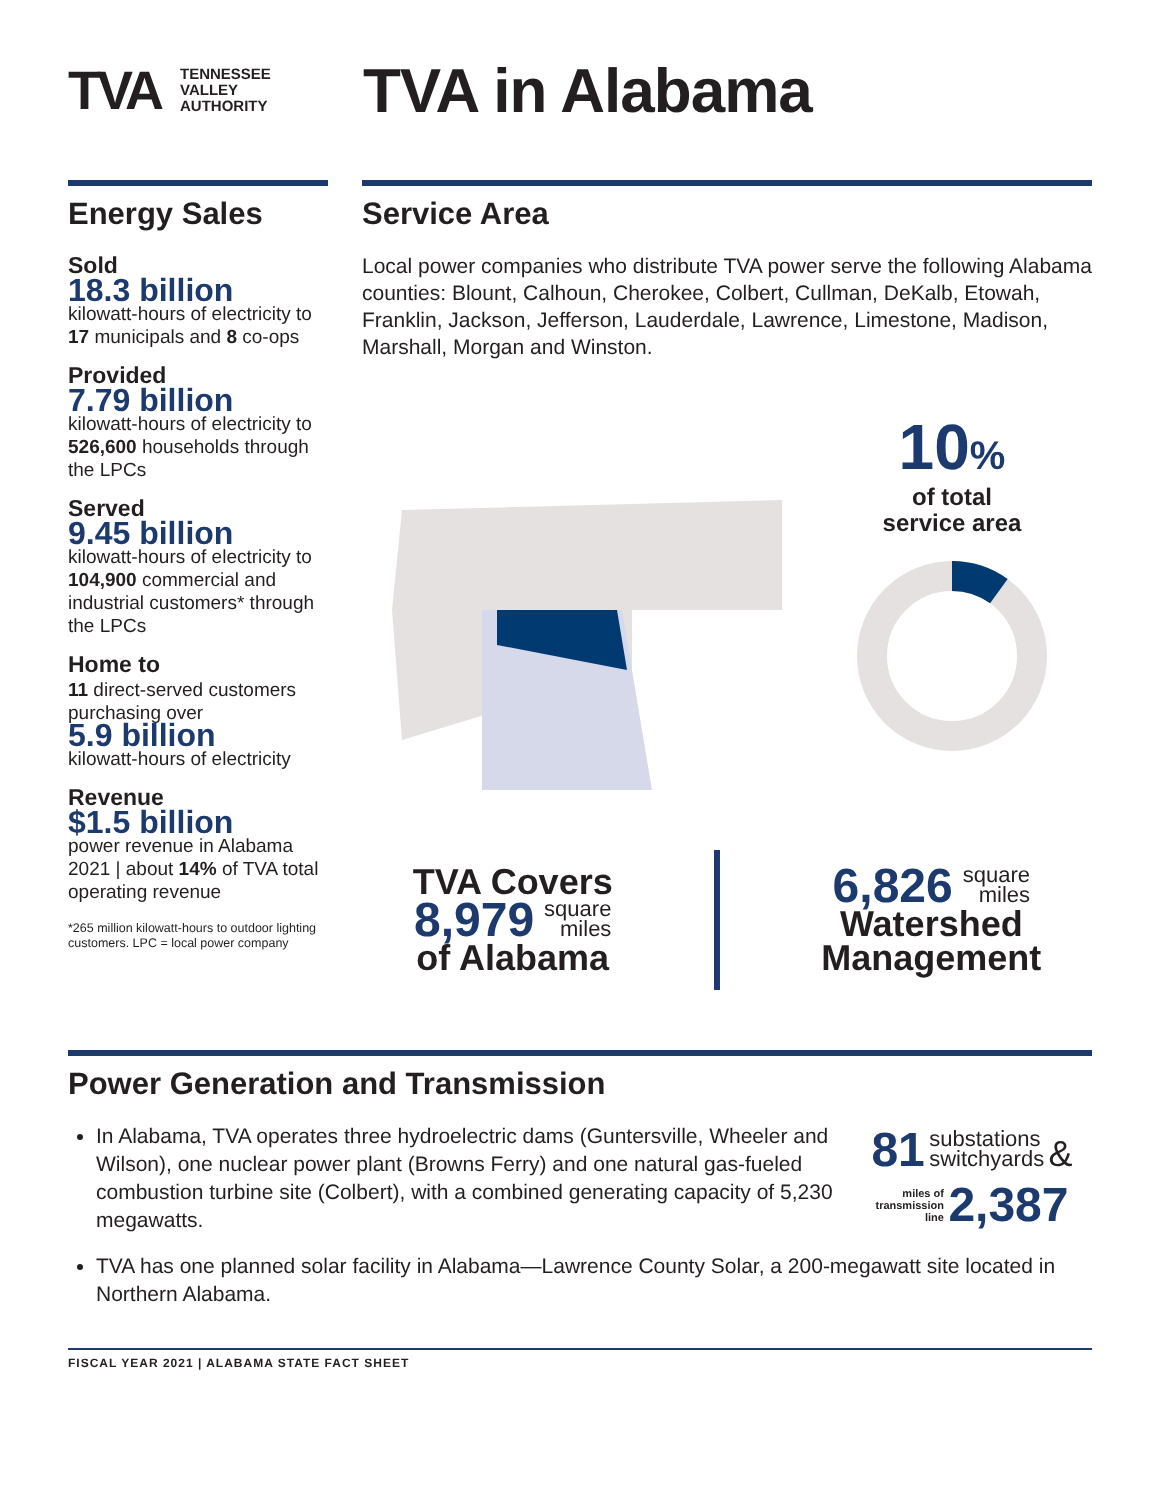TVA TENNESSEE
VALLEY
AUTHORITY
TVA in Alabama
Energy Sales
Sold
18.3 billion
kilowatt-hours of electricity to 17 municipals and 8 co-ops
Provided
7.79 billion
kilowatt-hours of electricity to 526,600 households through the LPCs
Served
9.45 billion
kilowatt-hours of electricity to 104,900 commercial and industrial customers* through the LPCs
Home to
11 direct-served customers purchasing over
5.9 billion
kilowatt-hours of electricity
Revenue
$1.5 billion
power revenue in Alabama 2021 | about 14% of TVA total operating revenue
*265 million kilowatt-hours to outdoor lighting customers. LPC = local power company
Service Area
Local power companies who distribute TVA power serve the following Alabama counties: Blount, Calhoun, Cherokee, Colbert, Cullman, DeKalb, Etowah, Franklin, Jackson, Jefferson, Lauderdale, Lawrence, Limestone, Madison, Marshall, Morgan and Winston.
10%
of total
service area
TVA Covers
8,979 square
miles
of Alabama
6,826 square
miles
Watershed
Management
Power Generation and Transmission
In Alabama, TVA operates three hydroelectric dams (Guntersville, Wheeler and Wilson), one nuclear power plant (Browns Ferry) and one natural gas-fueled combustion turbine site (Colbert), with a combined generating capacity of 5,230 megawatts.
81 substations
switchyards &
miles of
transmission
line 2,387
TVA has one planned solar facility in Alabama—Lawrence County Solar, a 200-megawatt site located in Northern Alabama.
FISCAL YEAR 2021 | ALABAMA STATE FACT SHEET